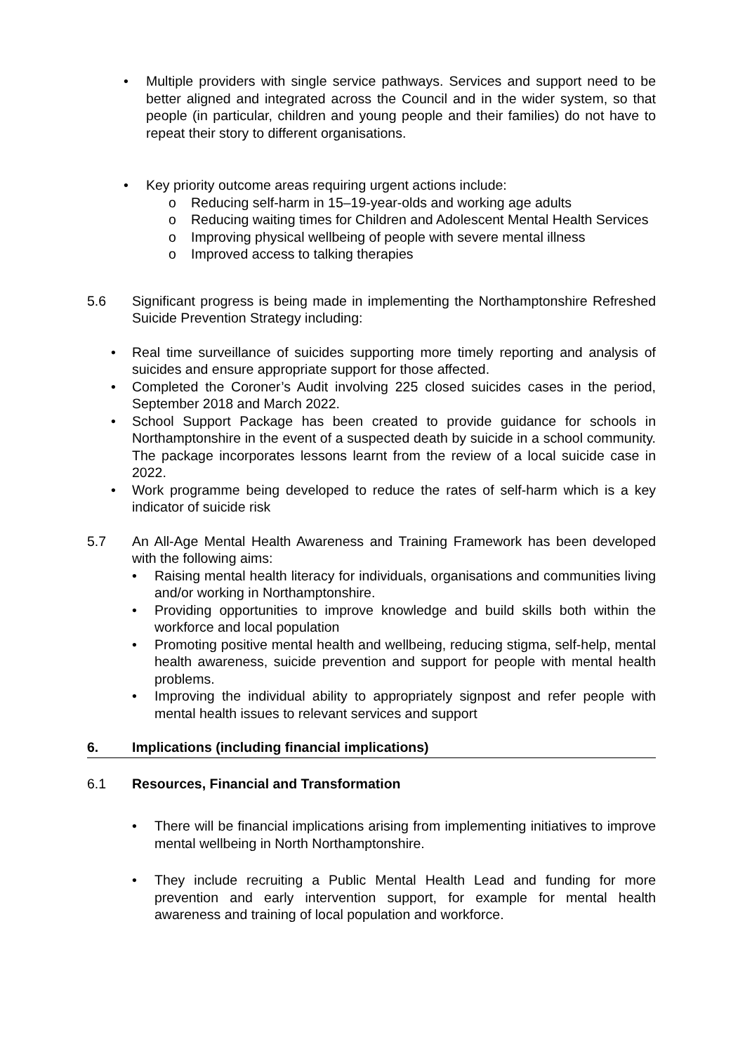• Multiple providers with single service pathways. Services and support need to be better aligned and integrated across the Council and in the wider system, so that people (in particular, children and young people and their families) do not have to repeat their story to different organisations.
• Key priority outcome areas requiring urgent actions include:
o Reducing self-harm in 15–19-year-olds and working age adults
o Reducing waiting times for Children and Adolescent Mental Health Services
o Improving physical wellbeing of people with severe mental illness
o Improved access to talking therapies
5.6 Significant progress is being made in implementing the Northamptonshire Refreshed Suicide Prevention Strategy including:
• Real time surveillance of suicides supporting more timely reporting and analysis of suicides and ensure appropriate support for those affected.
• Completed the Coroner’s Audit involving 225 closed suicides cases in the period, September 2018 and March 2022.
• School Support Package has been created to provide guidance for schools in Northamptonshire in the event of a suspected death by suicide in a school community. The package incorporates lessons learnt from the review of a local suicide case in 2022.
• Work programme being developed to reduce the rates of self-harm which is a key indicator of suicide risk
5.7 An All-Age Mental Health Awareness and Training Framework has been developed with the following aims:
• Raising mental health literacy for individuals, organisations and communities living and/or working in Northamptonshire.
• Providing opportunities to improve knowledge and build skills both within the workforce and local population
• Promoting positive mental health and wellbeing, reducing stigma, self-help, mental health awareness, suicide prevention and support for people with mental health problems.
• Improving the individual ability to appropriately signpost and refer people with mental health issues to relevant services and support
6. Implications (including financial implications)
6.1 Resources, Financial and Transformation
• There will be financial implications arising from implementing initiatives to improve mental wellbeing in North Northamptonshire.
• They include recruiting a Public Mental Health Lead and funding for more prevention and early intervention support, for example for mental health awareness and training of local population and workforce.